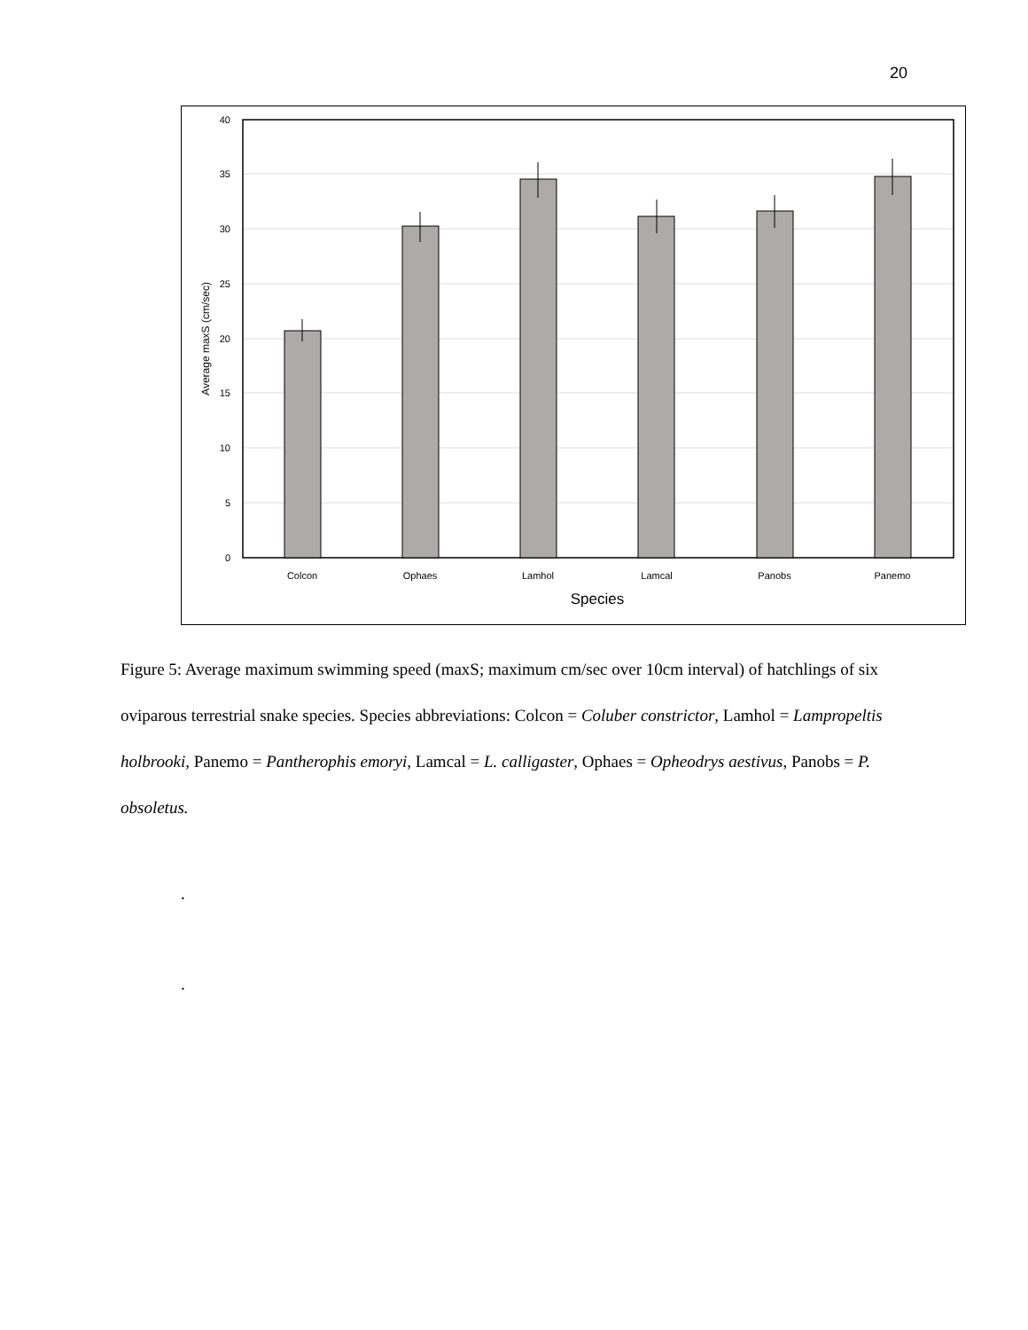20
40
35
30
25
20
15
10
5
0
Colcon
Ophaes
Lamhol
Lamcal
Panobs
Panemo
Species
Average maxS (cm/sec)
Figure 5: Average maximum swimming speed (maxS; maximum cm/sec over 10cm interval) of hatchlings of six oviparous terrestrial snake species. Species abbreviations: Colcon = Coluber constrictor, Lamhol = Lampropeltis holbrooki, Panemo = Pantherophis emoryi, Lamcal = L. calligaster, Ophaes = Opheodrys aestivus, Panobs = P. obsoletus.
.
.